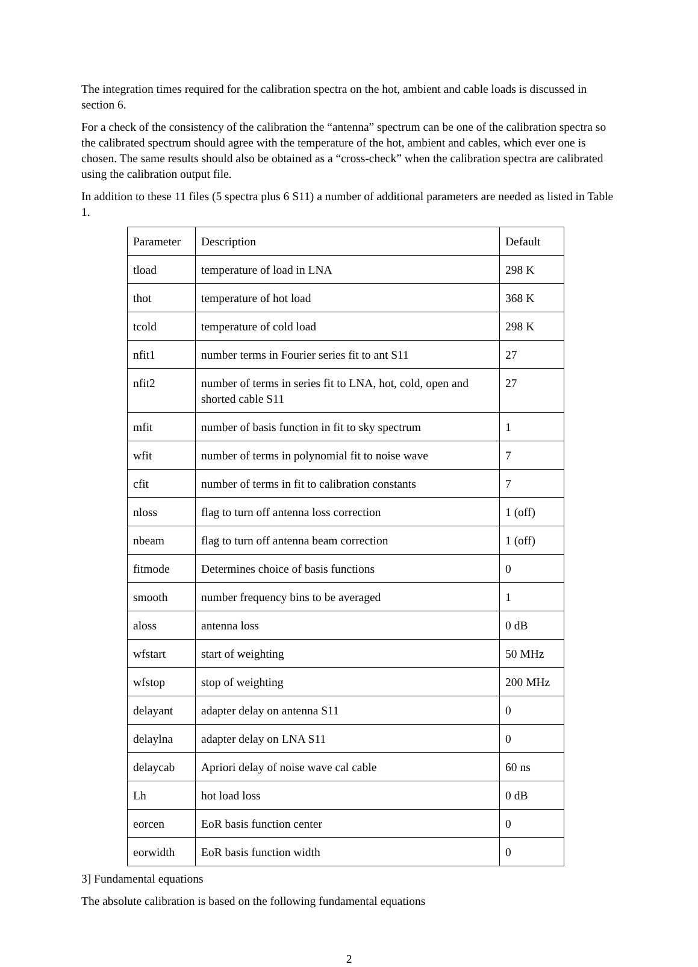The integration times required for the calibration spectra on the hot, ambient and cable loads is discussed in section 6.
For a check of the consistency of the calibration the “antenna” spectrum can be one of the calibration spectra so the calibrated spectrum should agree with the temperature of the hot, ambient and cables, which ever one is chosen. The same results should also be obtained as a “cross-check” when the calibration spectra are calibrated using the calibration output file.
In addition to these 11 files (5 spectra plus 6 S11) a number of additional parameters are needed as listed in Table 1.
| Parameter | Description | Default |
| tload | temperature of load in LNA | 298 K |
| thot | temperature of hot load | 368 K |
| tcold | temperature of cold load | 298 K |
| nfit1 | number terms in Fourier series fit to ant S11 | 27 |
| nfit2 | number of terms in series fit to LNA, hot, cold, open and shorted cable S11 | 27 |
| mfit | number of basis function in fit to sky spectrum | 1 |
| wfit | number of terms in polynomial fit to noise wave | 7 |
| cfit | number of terms in fit to calibration constants | 7 |
| nloss | flag to turn off antenna loss correction | 1 (off) |
| nbeam | flag to turn off antenna beam correction | 1 (off) |
| fitmode | Determines choice of basis functions | 0 |
| smooth | number frequency bins to be averaged | 1 |
| aloss | antenna loss | 0 dB |
| wfstart | start of weighting | 50 MHz |
| wfstop | stop of weighting | 200 MHz |
| delayant | adapter delay on antenna S11 | 0 |
| delaylna | adapter delay on LNA S11 | 0 |
| delaycab | Apriori delay of noise wave cal cable | 60 ns |
| Lh | hot load loss | 0 dB |
| eorcen | EoR basis function center | 0 |
| eorwidth | EoR basis function width | 0 |
3] Fundamental equations
The absolute calibration is based on the following fundamental equations
2